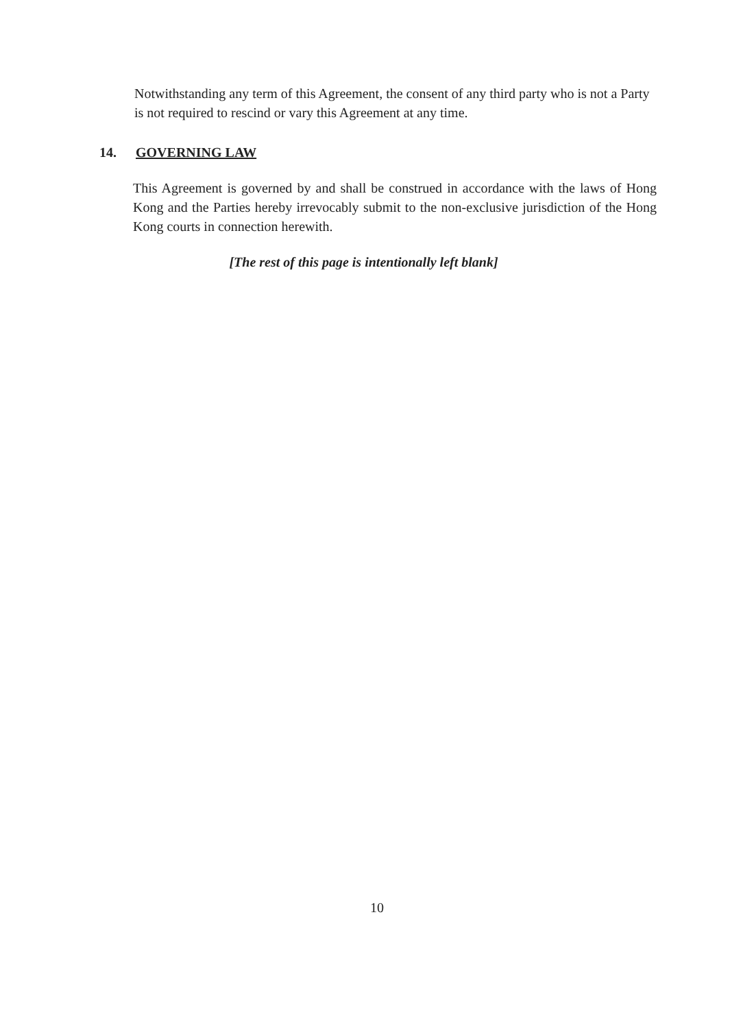Notwithstanding any term of this Agreement, the consent of any third party who is not a Party is not required to rescind or vary this Agreement at any time.
14. GOVERNING LAW
This Agreement is governed by and shall be construed in accordance with the laws of Hong Kong and the Parties hereby irrevocably submit to the non-exclusive jurisdiction of the Hong Kong courts in connection herewith.
[The rest of this page is intentionally left blank]
10